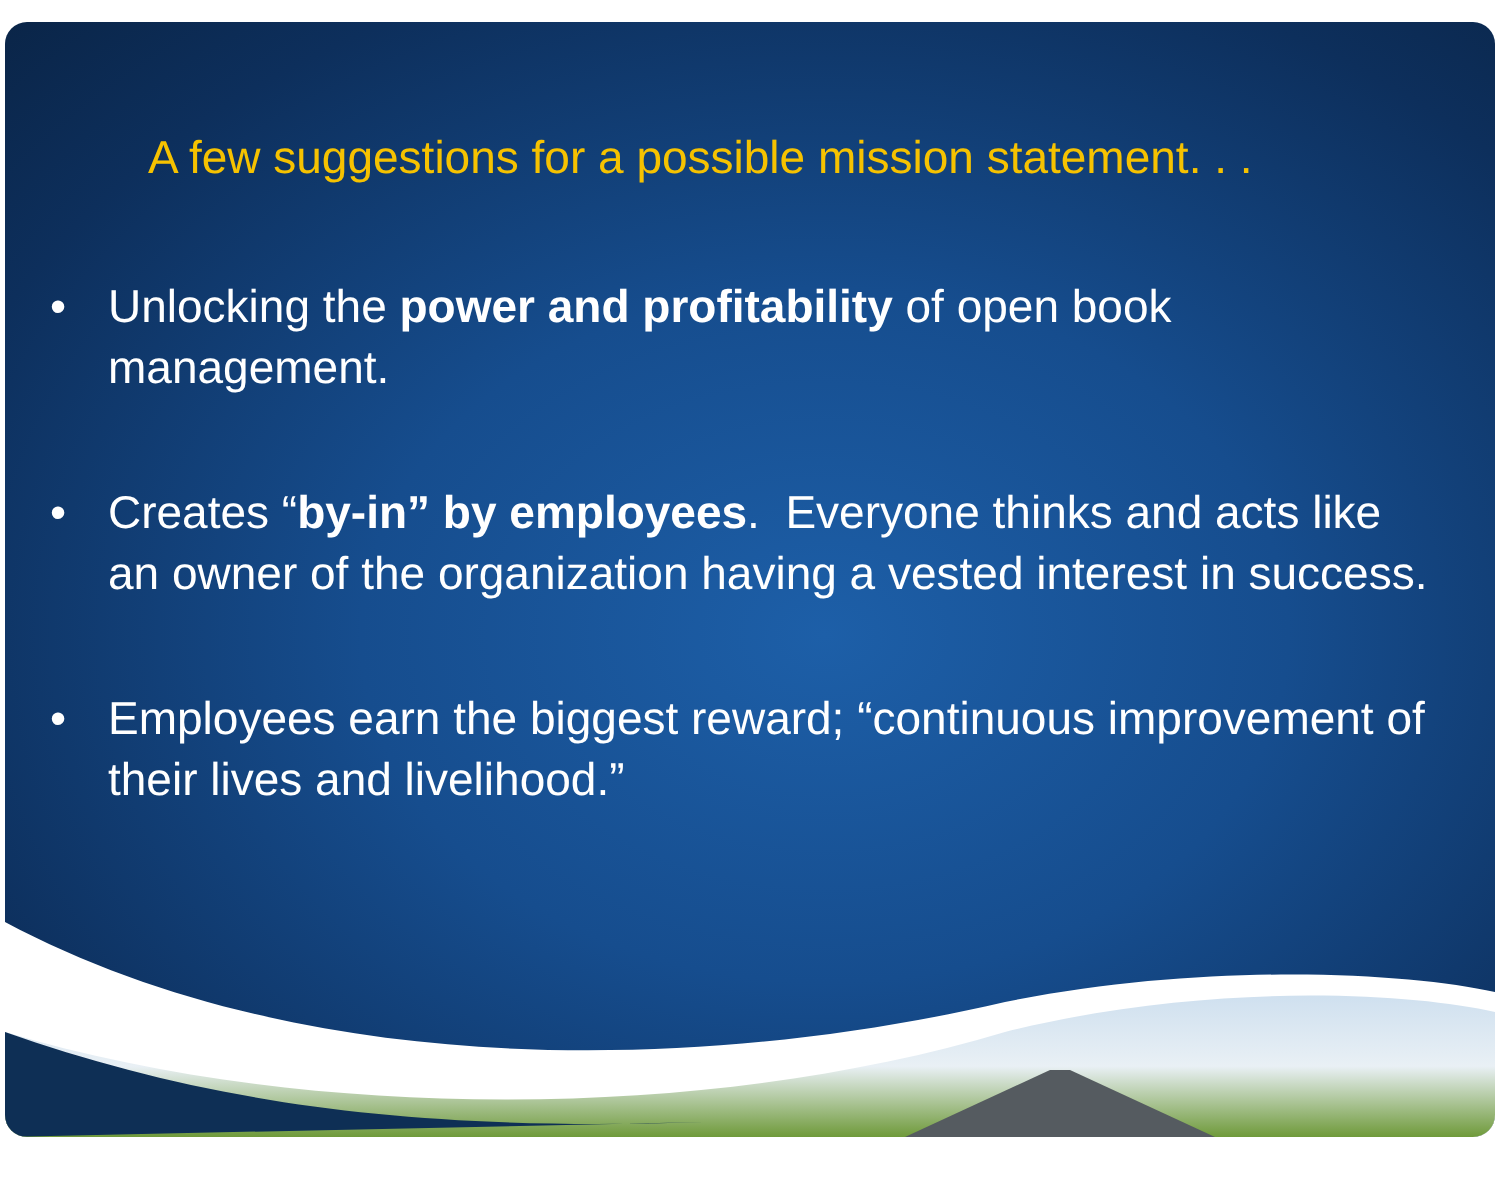A few suggestions for a possible mission statement. . .
• Unlocking the power and profitability of open book management.
• Creates “by-in” by employees. Everyone thinks and acts like an owner of the organization having a vested interest in success.
• Employees earn the biggest reward; “continuous improvement of their lives and livelihood.”